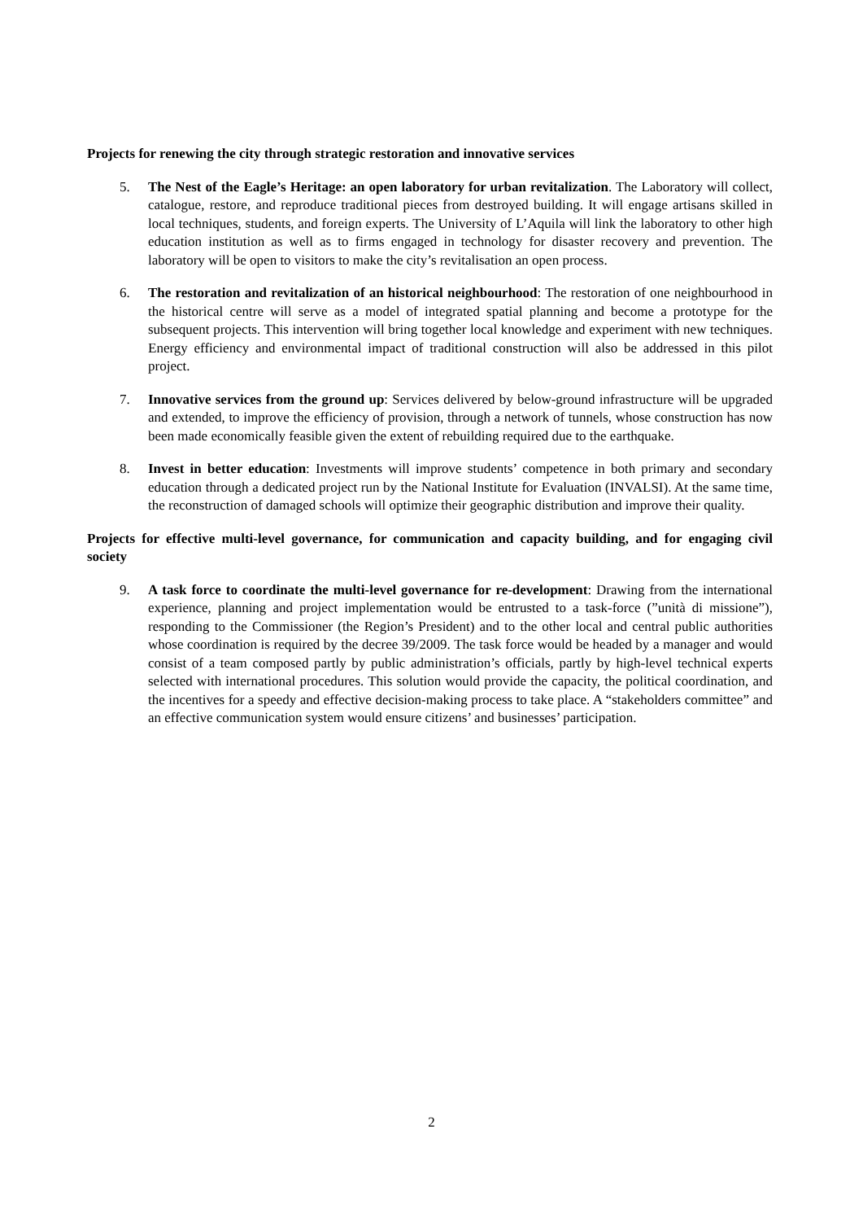Projects for renewing the city through strategic restoration and innovative services
5. The Nest of the Eagle’s Heritage: an open laboratory for urban revitalization. The Laboratory will collect, catalogue, restore, and reproduce traditional pieces from destroyed building. It will engage artisans skilled in local techniques, students, and foreign experts. The University of L’Aquila will link the laboratory to other high education institution as well as to firms engaged in technology for disaster recovery and prevention. The laboratory will be open to visitors to make the city’s revitalisation an open process.
6. The restoration and revitalization of an historical neighbourhood: The restoration of one neighbourhood in the historical centre will serve as a model of integrated spatial planning and become a prototype for the subsequent projects. This intervention will bring together local knowledge and experiment with new techniques. Energy efficiency and environmental impact of traditional construction will also be addressed in this pilot project.
7. Innovative services from the ground up: Services delivered by below-ground infrastructure will be upgraded and extended, to improve the efficiency of provision, through a network of tunnels, whose construction has now been made economically feasible given the extent of rebuilding required due to the earthquake.
8. Invest in better education: Investments will improve students’ competence in both primary and secondary education through a dedicated project run by the National Institute for Evaluation (INVALSI). At the same time, the reconstruction of damaged schools will optimize their geographic distribution and improve their quality.
Projects for effective multi-level governance, for communication and capacity building, and for engaging civil society
9. A task force to coordinate the multi-level governance for re-development: Drawing from the international experience, planning and project implementation would be entrusted to a task-force (”unità di missione”), responding to the Commissioner (the Region’s President) and to the other local and central public authorities whose coordination is required by the decree 39/2009. The task force would be headed by a manager and would consist of a team composed partly by public administration’s officials, partly by high-level technical experts selected with international procedures. This solution would provide the capacity, the political coordination, and the incentives for a speedy and effective decision-making process to take place. A “stakeholders committee” and an effective communication system would ensure citizens’ and businesses’ participation.
2